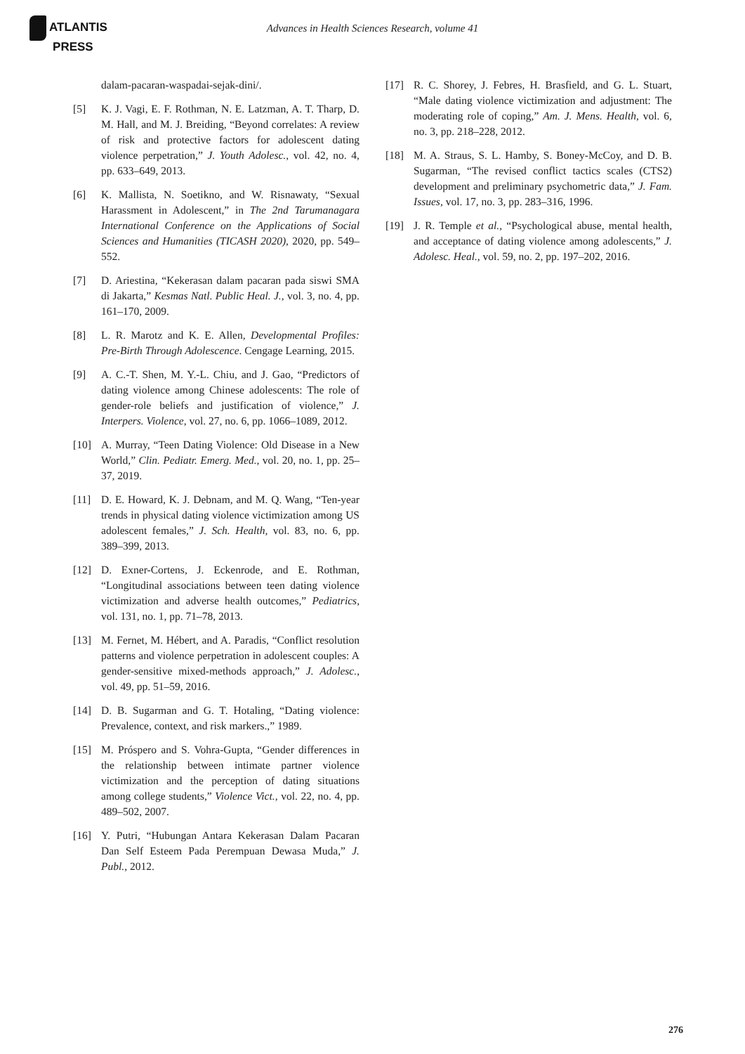ATLANTIS
PRESS
Advances in Health Sciences Research, volume 41
dalam-pacaran-waspadai-sejak-dini/.
[5] K. J. Vagi, E. F. Rothman, N. E. Latzman, A. T. Tharp, D. M. Hall, and M. J. Breiding, “Beyond correlates: A review of risk and protective factors for adolescent dating violence perpetration,” J. Youth Adolesc., vol. 42, no. 4, pp. 633–649, 2013.
[6] K. Mallista, N. Soetikno, and W. Risnawaty, “Sexual Harassment in Adolescent,” in The 2nd Tarumanagara International Conference on the Applications of Social Sciences and Humanities (TICASH 2020), 2020, pp. 549–552.
[7] D. Ariestina, “Kekerasan dalam pacaran pada siswi SMA di Jakarta,” Kesmas Natl. Public Heal. J., vol. 3, no. 4, pp. 161–170, 2009.
[8] L. R. Marotz and K. E. Allen, Developmental Profiles: Pre-Birth Through Adolescence. Cengage Learning, 2015.
[9] A. C.-T. Shen, M. Y.-L. Chiu, and J. Gao, “Predictors of dating violence among Chinese adolescents: The role of gender-role beliefs and justification of violence,” J. Interpers. Violence, vol. 27, no. 6, pp. 1066–1089, 2012.
[10] A. Murray, “Teen Dating Violence: Old Disease in a New World,” Clin. Pediatr. Emerg. Med., vol. 20, no. 1, pp. 25–37, 2019.
[11] D. E. Howard, K. J. Debnam, and M. Q. Wang, “Ten-year trends in physical dating violence victimization among US adolescent females,” J. Sch. Health, vol. 83, no. 6, pp. 389–399, 2013.
[12] D. Exner-Cortens, J. Eckenrode, and E. Rothman, “Longitudinal associations between teen dating violence victimization and adverse health outcomes,” Pediatrics, vol. 131, no. 1, pp. 71–78, 2013.
[13] M. Fernet, M. Hébert, and A. Paradis, “Conflict resolution patterns and violence perpetration in adolescent couples: A gender-sensitive mixed-methods approach,” J. Adolesc., vol. 49, pp. 51–59, 2016.
[14] D. B. Sugarman and G. T. Hotaling, “Dating violence: Prevalence, context, and risk markers.,” 1989.
[15] M. Próspero and S. Vohra-Gupta, “Gender differences in the relationship between intimate partner violence victimization and the perception of dating situations among college students,” Violence Vict., vol. 22, no. 4, pp. 489–502, 2007.
[16] Y. Putri, “Hubungan Antara Kekerasan Dalam Pacaran Dan Self Esteem Pada Perempuan Dewasa Muda,” J. Publ., 2012.
[17] R. C. Shorey, J. Febres, H. Brasfield, and G. L. Stuart, “Male dating violence victimization and adjustment: The moderating role of coping,” Am. J. Mens. Health, vol. 6, no. 3, pp. 218–228, 2012.
[18] M. A. Straus, S. L. Hamby, S. Boney-McCoy, and D. B. Sugarman, “The revised conflict tactics scales (CTS2) development and preliminary psychometric data,” J. Fam. Issues, vol. 17, no. 3, pp. 283–316, 1996.
[19] J. R. Temple et al., “Psychological abuse, mental health, and acceptance of dating violence among adolescents,” J. Adolesc. Heal., vol. 59, no. 2, pp. 197–202, 2016.
276